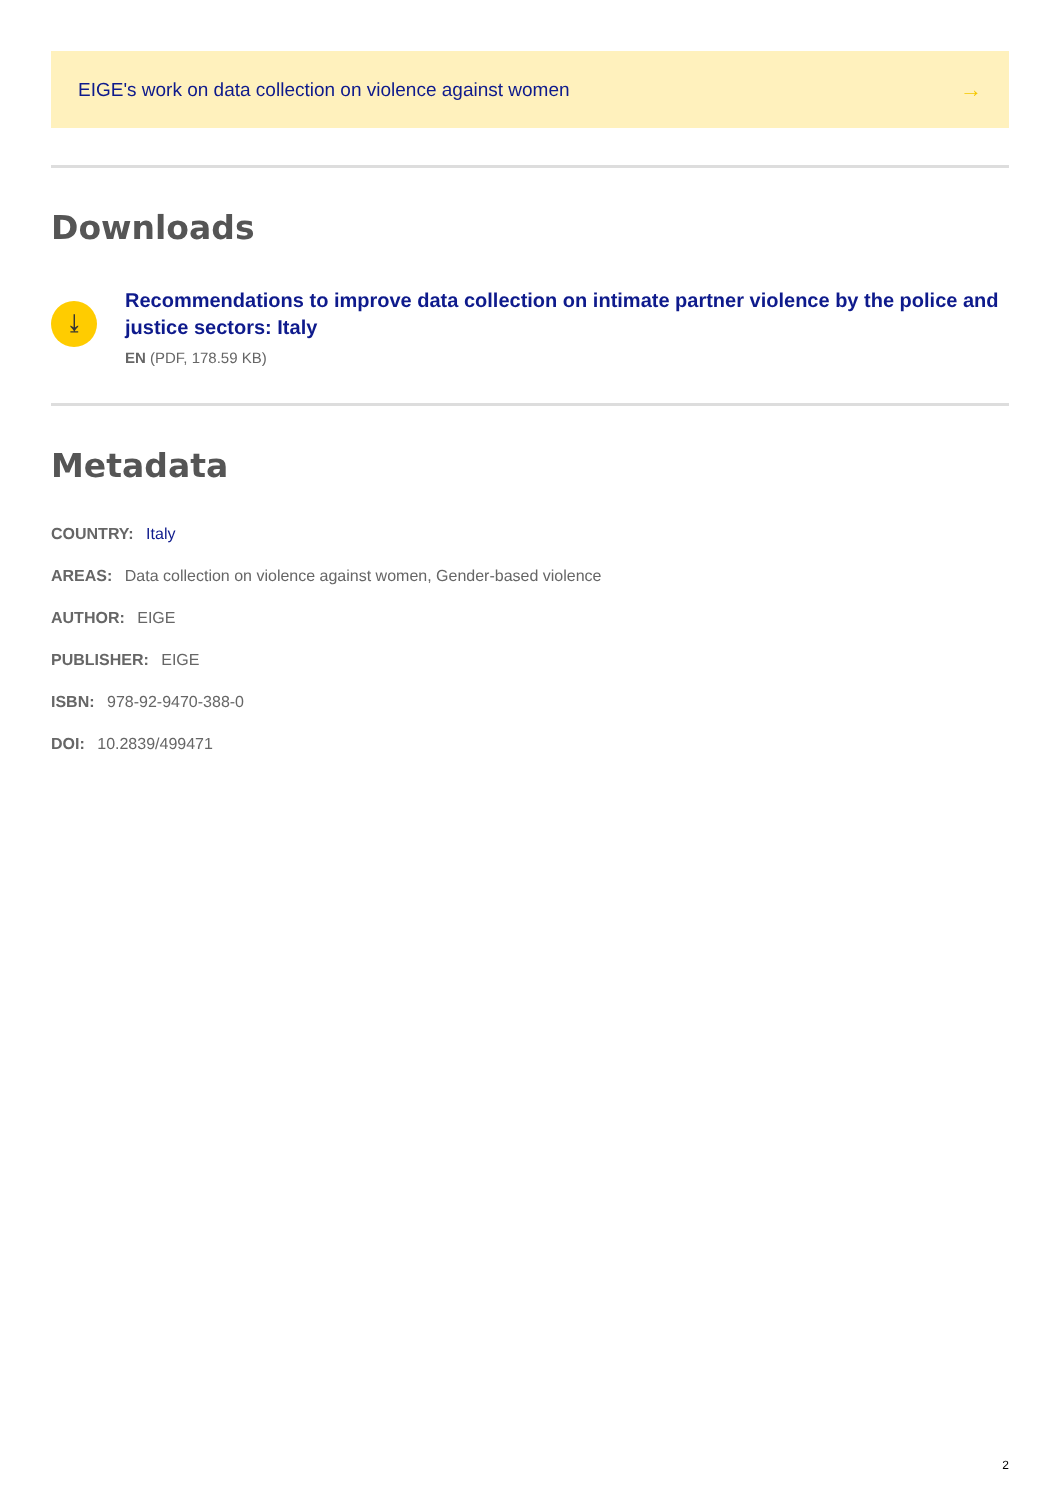EIGE's work on data collection on violence against women →
Downloads
⤓
Recommendations to improve data collection on intimate partner violence by the police and justice sectors: Italy
EN (PDF, 178.59 KB)
Metadata
COUNTRY: Italy
AREAS: Data collection on violence against women, Gender-based violence
AUTHOR: EIGE
PUBLISHER: EIGE
ISBN: 978-92-9470-388-0
DOI: 10.2839/499471
2